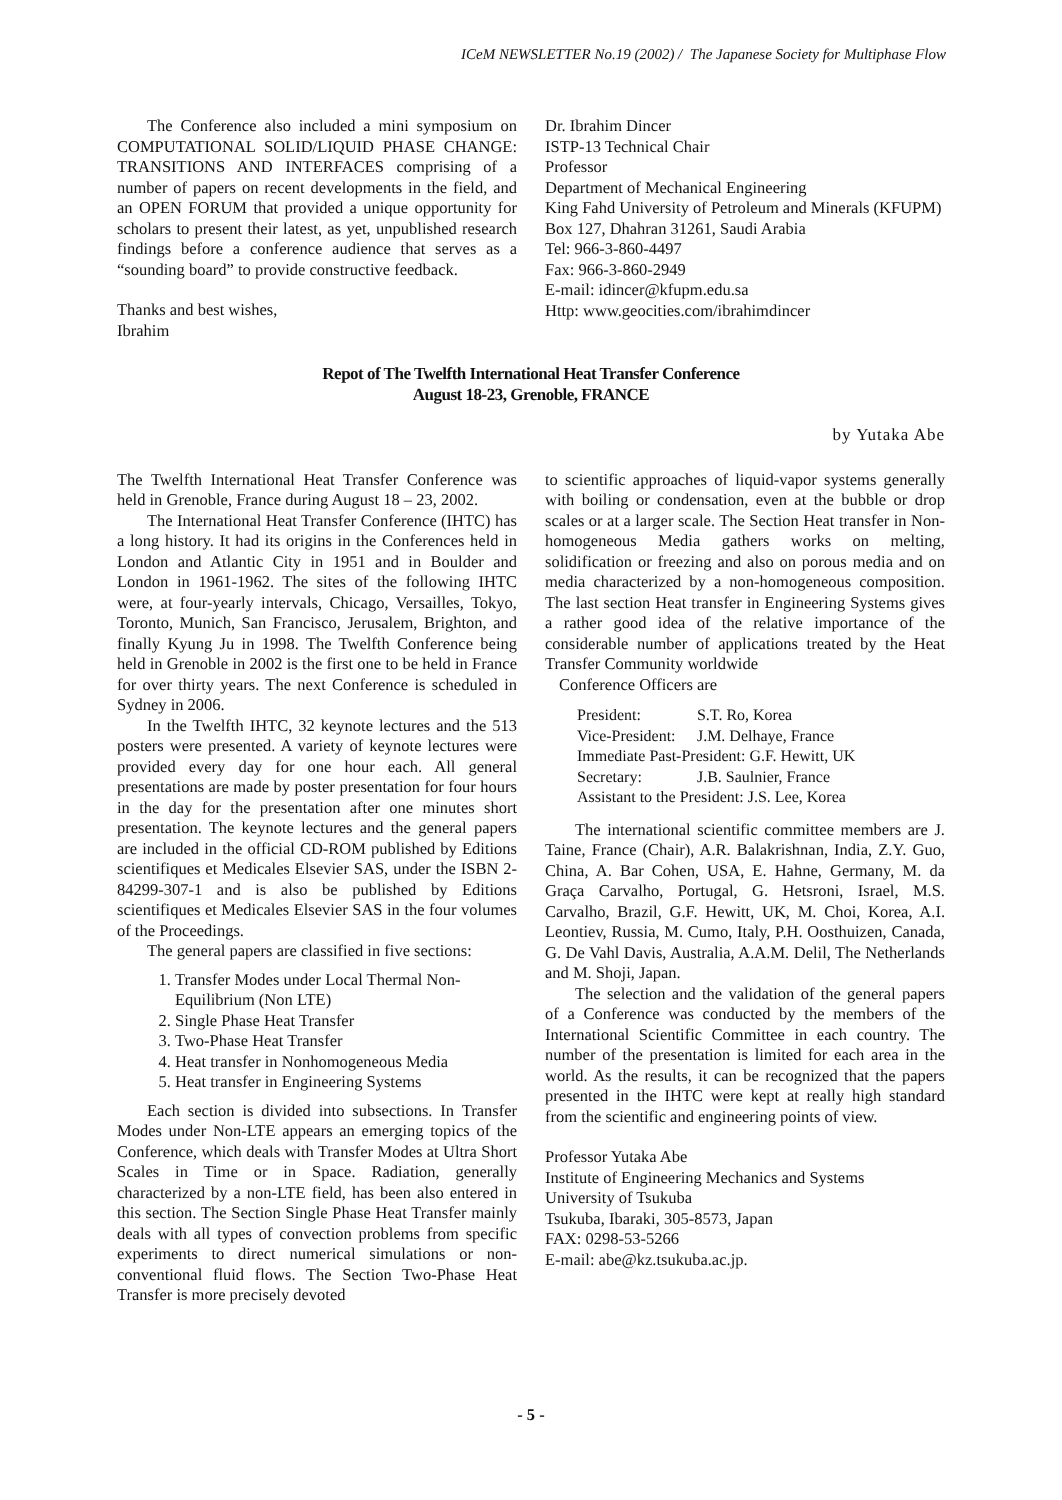ICeM NEWSLETTER No.19 (2002) / The Japanese Society for Multiphase Flow
The Conference also included a mini symposium on COMPUTATIONAL SOLID/LIQUID PHASE CHANGE: TRANSITIONS AND INTERFACES comprising of a number of papers on recent developments in the field, and an OPEN FORUM that provided a unique opportunity for scholars to present their latest, as yet, unpublished research findings before a conference audience that serves as a “sounding board” to provide constructive feedback.
Thanks and best wishes,
Ibrahim
Dr. Ibrahim Dincer
ISTP-13 Technical Chair
Professor
Department of Mechanical Engineering
King Fahd University of Petroleum and Minerals (KFUPM)
Box 127, Dhahran 31261, Saudi Arabia
Tel: 966-3-860-4497
Fax: 966-3-860-2949
E-mail: idincer@kfupm.edu.sa
Http: www.geocities.com/ibrahimdincer
Repot of The Twelfth International Heat Transfer Conference
August 18-23, Grenoble, FRANCE
by Yutaka Abe
The Twelfth International Heat Transfer Conference was held in Grenoble, France during August 18 – 23, 2002.
The International Heat Transfer Conference (IHTC) has a long history. It had its origins in the Conferences held in London and Atlantic City in 1951 and in Boulder and London in 1961-1962. The sites of the following IHTC were, at four-yearly intervals, Chicago, Versailles, Tokyo, Toronto, Munich, San Francisco, Jerusalem, Brighton, and finally Kyung Ju in 1998. The Twelfth Conference being held in Grenoble in 2002 is the first one to be held in France for over thirty years. The next Conference is scheduled in Sydney in 2006.
In the Twelfth IHTC, 32 keynote lectures and the 513 posters were presented. A variety of keynote lectures were provided every day for one hour each. All general presentations are made by poster presentation for four hours in the day for the presentation after one minutes short presentation. The keynote lectures and the general papers are included in the official CD-ROM published by Editions scientifiques et Medicales Elsevier SAS, under the ISBN 2-84299-307-1 and is also be published by Editions scientifiques et Medicales Elsevier SAS in the four volumes of the Proceedings.
The general papers are classified in five sections:
1. Transfer Modes under Local Thermal Non-Equilibrium (Non LTE)
2. Single Phase Heat Transfer
3. Two-Phase Heat Transfer
4. Heat transfer in Nonhomogeneous Media
5. Heat transfer in Engineering Systems
Each section is divided into subsections. In Transfer Modes under Non-LTE appears an emerging topics of the Conference, which deals with Transfer Modes at Ultra Short Scales in Time or in Space. Radiation, generally characterized by a non-LTE field, has been also entered in this section. The Section Single Phase Heat Transfer mainly deals with all types of convection problems from specific experiments to direct numerical simulations or non-conventional fluid flows. The Section Two-Phase Heat Transfer is more precisely devoted
to scientific approaches of liquid-vapor systems generally with boiling or condensation, even at the bubble or drop scales or at a larger scale. The Section Heat transfer in Non-homogeneous Media gathers works on melting, solidification or freezing and also on porous media and on media characterized by a non-homogeneous composition. The last section Heat transfer in Engineering Systems gives a rather good idea of the relative importance of the considerable number of applications treated by the Heat Transfer Community worldwide
Conference Officers are
| President: | S.T. Ro, Korea |
| Vice-President: | J.M. Delhaye, France |
| Immediate Past-President: G.F. Hewitt, UK | |
| Secretary: | J.B. Saulnier, France |
| Assistant to the President: J.S. Lee, Korea | |
The international scientific committee members are J. Taine, France (Chair), A.R. Balakrishnan, India, Z.Y. Guo, China, A. Bar Cohen, USA, E. Hahne, Germany, M. da Graça Carvalho, Portugal, G. Hetsroni, Israel, M.S. Carvalho, Brazil, G.F. Hewitt, UK, M. Choi, Korea, A.I. Leontiev, Russia, M. Cumo, Italy, P.H. Oosthuizen, Canada, G. De Vahl Davis, Australia, A.A.M. Delil, The Netherlands and M. Shoji, Japan.
The selection and the validation of the general papers of a Conference was conducted by the members of the International Scientific Committee in each country. The number of the presentation is limited for each area in the world. As the results, it can be recognized that the papers presented in the IHTC were kept at really high standard from the scientific and engineering points of view.
Professor Yutaka Abe
Institute of Engineering Mechanics and Systems
University of Tsukuba
Tsukuba, Ibaraki, 305-8573, Japan
FAX: 0298-53-5266
E-mail: abe@kz.tsukuba.ac.jp.
- 5 -